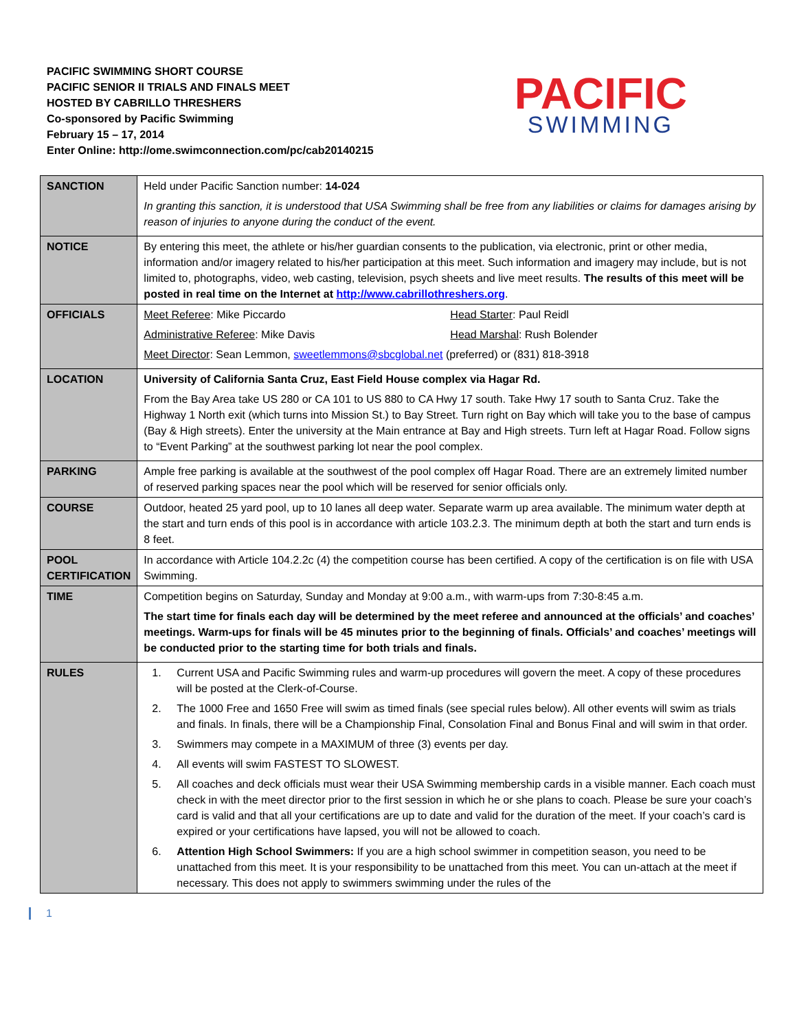PACIFIC SWIMMING SHORT COURSE
PACIFIC SENIOR II TRIALS AND FINALS MEET
HOSTED BY CABRILLO THRESHERS
Co-sponsored by Pacific Swimming
February 15 – 17, 2014
Enter Online: http://ome.swimconnection.com/pc/cab20140215
PACIFIC
SWIMMING
| SANCTION | Held under Pacific Sanction number: 14-024 In granting this sanction, it is understood that USA Swimming shall be free from any liabilities or claims for damages arising by reason of injuries to anyone during the conduct of the event. |
| NOTICE | By entering this meet, the athlete or his/her guardian consents to the publication, via electronic, print or other media, information and/or imagery related to his/her participation at this meet. Such information and imagery may include, but is not limited to, photographs, video, web casting, television, psych sheets and live meet results. The results of this meet will be posted in real time on the Internet at http://www.cabrillothreshers.org . |
| OFFICIALS | Meet Referee : Mike Piccardo Head Starter : Paul Reidl Administrative Referee : Mike Davis Head Marshal : Rush Bolender Meet Director : Sean Lemmon, sweetlemmons@sbcglobal.net (preferred) or (831) 818-3918 |
| LOCATION | University of California Santa Cruz, East Field House complex via Hagar Rd. From the Bay Area take US 280 or CA 101 to US 880 to CA Hwy 17 south. Take Hwy 17 south to Santa Cruz. Take the Highway 1 North exit (which turns into Mission St.) to Bay Street. Turn right on Bay which will take you to the base of campus (Bay & High streets). Enter the university at the Main entrance at Bay and High streets. Turn left at Hagar Road. Follow signs to “Event Parking” at the southwest parking lot near the pool complex. |
| PARKING | Ample free parking is available at the southwest of the pool complex off Hagar Road. There are an extremely limited number of reserved parking spaces near the pool which will be reserved for senior officials only. |
| COURSE | Outdoor, heated 25 yard pool, up to 10 lanes all deep water. Separate warm up area available. The minimum water depth at the start and turn ends of this pool is in accordance with article 103.2.3. The minimum depth at both the start and turn ends is 8 feet. |
| POOL CERTIFICATION | In accordance with Article 104.2.2c (4) the competition course has been certified. A copy of the certification is on file with USA Swimming. |
| TIME | Competition begins on Saturday, Sunday and Monday at 9:00 a.m., with warm-ups from 7:30-8:45 a.m. The start time for finals each day will be determined by the meet referee and announced at the officials’ and coaches’ meetings. Warm-ups for finals will be 45 minutes prior to the beginning of finals. Officials’ and coaches’ meetings will be conducted prior to the starting time for both trials and finals. |
| RULES | 1. Current USA and Pacific Swimming rules and warm-up procedures will govern the meet. A copy of these procedures will be posted at the Clerk-of-Course. 2. The 1000 Free and 1650 Free will swim as timed finals (see special rules below). All other events will swim as trials and finals. In finals, there will be a Championship Final, Consolation Final and Bonus Final and will swim in that order. 3. Swimmers may compete in a MAXIMUM of three (3) events per day. 4. All events will swim FASTEST TO SLOWEST. 5. All coaches and deck officials must wear their USA Swimming membership cards in a visible manner. Each coach must check in with the meet director prior to the first session in which he or she plans to coach. Please be sure your coach’s card is valid and that all your certifications are up to date and valid for the duration of the meet. If your coach’s card is expired or your certifications have lapsed, you will not be allowed to coach. 6. Attention High School Swimmers: If you are a high school swimmer in competition season, you need to be unattached from this meet. It is your responsibility to be unattached from this meet. You can un-attach at the meet if necessary. This does not apply to swimmers swimming under the rules of the |
1